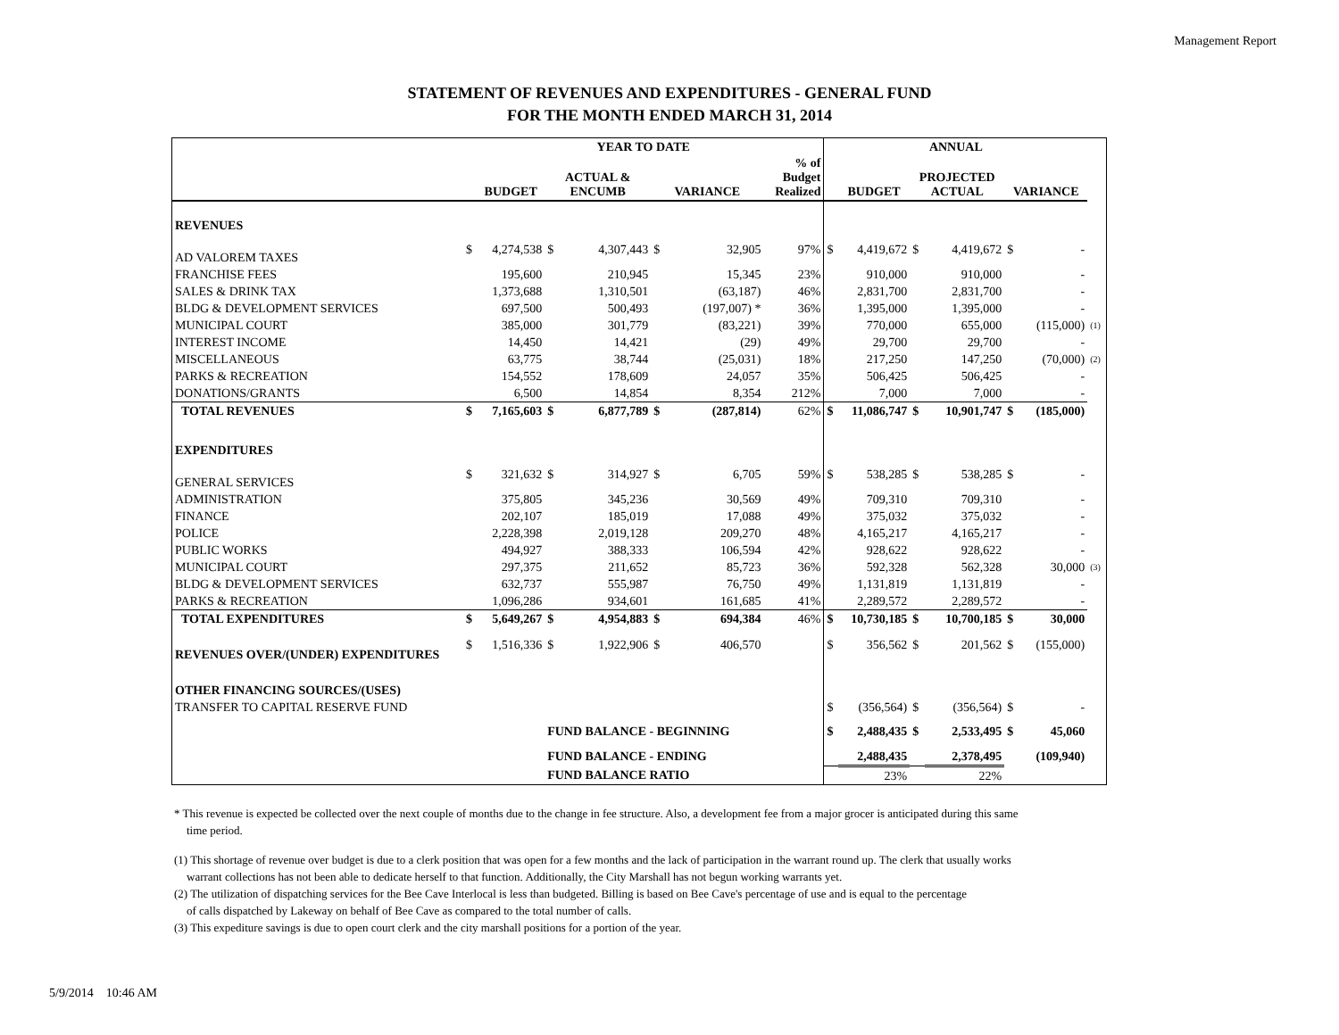Management Report
STATEMENT OF REVENUES AND EXPENDITURES - GENERAL FUND
FOR THE MONTH ENDED MARCH 31, 2014
| | YEAR TO DATE | | | | | | | ANNUAL | | | | | | |
| --- | --- | --- | --- | --- | --- | --- | --- | --- | --- | --- | --- | --- | --- | --- |
| | | BUDGET | ACTUAL & ENCUMB | | VARIANCE | | % of Budget Realized | | BUDGET | PROJECTED ACTUAL | | VARIANCE | | |
| REVENUES | | | | | | | | | | | | | | |
| AD VALOREM TAXES | $ | 4,274,538 | $ | 4,307,443 | $ | 32,905 | 97% | $ | 4,419,672 | $ | 4,419,672 | $ | - | |
| FRANCHISE FEES | | 195,600 | | 210,945 | | 15,345 | 23% | | 910,000 | | 910,000 | | - | |
| SALES & DRINK TAX | | 1,373,688 | | 1,310,501 | | (63,187) | 46% | | 2,831,700 | | 2,831,700 | | - | |
| BLDG & DEVELOPMENT SERVICES | | 697,500 | | 500,493 | | (197,007) * | 36% | | 1,395,000 | | 1,395,000 | | - | |
| MUNICIPAL COURT | | 385,000 | | 301,779 | | (83,221) | 39% | | 770,000 | | 655,000 | | (115,000) | (1) |
| INTEREST INCOME | | 14,450 | | 14,421 | | (29) | 49% | | 29,700 | | 29,700 | | - | |
| MISCELLANEOUS | | 63,775 | | 38,744 | | (25,031) | 18% | | 217,250 | | 147,250 | | (70,000) | (2) |
| PARKS & RECREATION | | 154,552 | | 178,609 | | 24,057 | 35% | | 506,425 | | 506,425 | | - | |
| DONATIONS/GRANTS | | 6,500 | | 14,854 | | 8,354 | 212% | | 7,000 | | 7,000 | | - | |
| TOTAL REVENUES | $ | 7,165,603 | $ | 6,877,789 | $ | (287,814) | 62% | $ | 11,086,747 | $ | 10,901,747 | $ | (185,000) | |
| EXPENDITURES | | | | | | | | | | | | | | |
| GENERAL SERVICES | $ | 321,632 | $ | 314,927 | $ | 6,705 | 59% | $ | 538,285 | $ | 538,285 | $ | - | |
| ADMINISTRATION | | 375,805 | | 345,236 | | 30,569 | 49% | | 709,310 | | 709,310 | | - | |
| FINANCE | | 202,107 | | 185,019 | | 17,088 | 49% | | 375,032 | | 375,032 | | - | |
| POLICE | | 2,228,398 | | 2,019,128 | | 209,270 | 48% | | 4,165,217 | | 4,165,217 | | - | |
| PUBLIC WORKS | | 494,927 | | 388,333 | | 106,594 | 42% | | 928,622 | | 928,622 | | - | |
| MUNICIPAL COURT | | 297,375 | | 211,652 | | 85,723 | 36% | | 592,328 | | 562,328 | | 30,000 | (3) |
| BLDG & DEVELOPMENT SERVICES | | 632,737 | | 555,987 | | 76,750 | 49% | | 1,131,819 | | 1,131,819 | | - | |
| PARKS & RECREATION | | 1,096,286 | | 934,601 | | 161,685 | 41% | | 2,289,572 | | 2,289,572 | | - | |
| TOTAL EXPENDITURES | $ | 5,649,267 | $ | 4,954,883 | $ | 694,384 | 46% | $ | 10,730,185 | $ | 10,700,185 | $ | 30,000 | |
| REVENUES OVER/(UNDER) EXPENDITURES | $ | 1,516,336 | $ | 1,922,906 | $ | 406,570 | | $ | 356,562 | $ | 201,562 | $ | (155,000) | |
| OTHER FINANCING SOURCES/(USES) | | | | | | | | | | | | | | |
| TRANSFER TO CAPITAL RESERVE FUND | | | | | | | | $ | (356,564) | $ | (356,564) | $ | - | |
| | | | FUND BALANCE - BEGINNING | | | | | $ | 2,488,435 | $ | 2,533,495 | $ | 45,060 | |
| | | | FUND BALANCE - ENDING | | | | | | 2,488,435 | | 2,378,495 | | (109,940) | |
| | | | FUND BALANCE RATIO | | | | | | 23% | | 22% | | | |
* This revenue is expected be collected over the next couple of months due to the change in fee structure. Also, a development fee from a major grocer is anticipated during this same
time period.
(1) This shortage of revenue over budget is due to a clerk position that was open for a few months and the lack of participation in the warrant round up. The clerk that usually works
warrant collections has not been able to dedicate herself to that function. Additionally, the City Marshall has not begun working warrants yet.
(2) The utilization of dispatching services for the Bee Cave Interlocal is less than budgeted. Billing is based on Bee Cave's percentage of use and is equal to the percentage
of calls dispatched by Lakeway on behalf of Bee Cave as compared to the total number of calls.
(3) This expediture savings is due to open court clerk and the city marshall positions for a portion of the year.
5/9/2014 10:46 AM